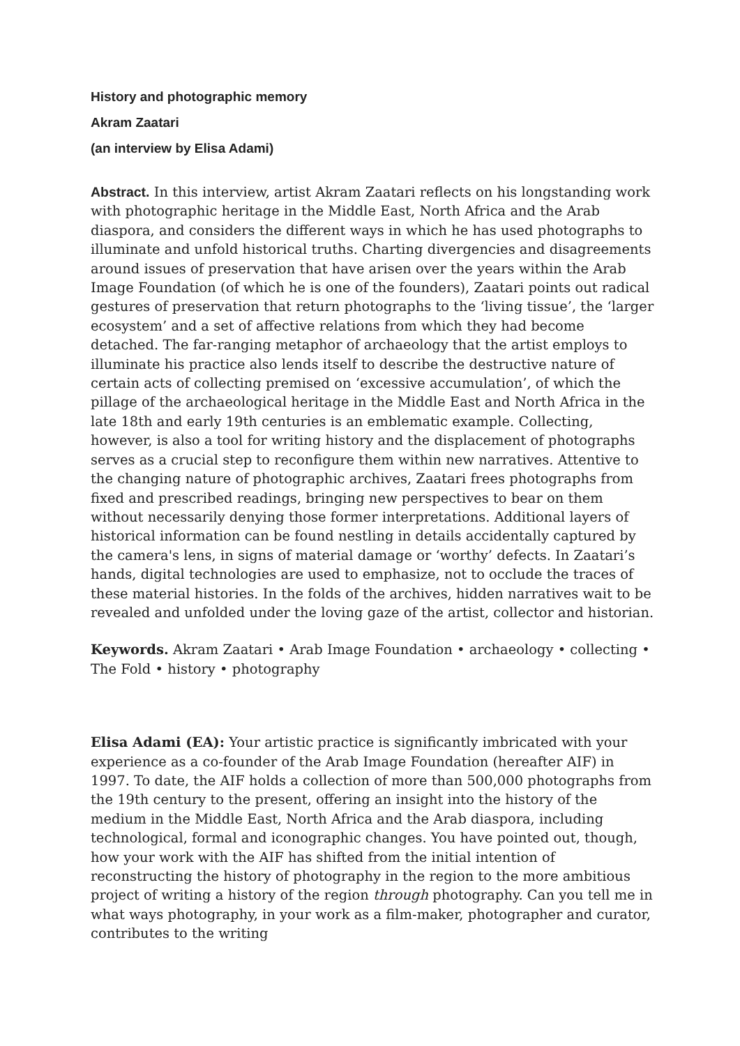History and photographic memory
Akram Zaatari
(an interview by Elisa Adami)
Abstract. In this interview, artist Akram Zaatari reflects on his longstanding work with photographic heritage in the Middle East, North Africa and the Arab diaspora, and considers the different ways in which he has used photographs to illuminate and unfold historical truths. Charting divergencies and disagreements around issues of preservation that have arisen over the years within the Arab Image Foundation (of which he is one of the founders), Zaatari points out radical gestures of preservation that return photographs to the ‘living tissue’, the ‘larger ecosystem’ and a set of affective relations from which they had become detached. The far-ranging metaphor of archaeology that the artist employs to illuminate his practice also lends itself to describe the destructive nature of certain acts of collecting premised on ‘excessive accumulation’, of which the pillage of the archaeological heritage in the Middle East and North Africa in the late 18th and early 19th centuries is an emblematic example. Collecting, however, is also a tool for writing history and the displacement of photographs serves as a crucial step to reconfigure them within new narratives. Attentive to the changing nature of photographic archives, Zaatari frees photographs from fixed and prescribed readings, bringing new perspectives to bear on them without necessarily denying those former interpretations. Additional layers of historical information can be found nestling in details accidentally captured by the camera's lens, in signs of material damage or ‘worthy’ defects. In Zaatari’s hands, digital technologies are used to emphasize, not to occlude the traces of these material histories. In the folds of the archives, hidden narratives wait to be revealed and unfolded under the loving gaze of the artist, collector and historian.
Keywords. Akram Zaatari • Arab Image Foundation • archaeology • collecting • The Fold • history • photography
Elisa Adami (EA): Your artistic practice is significantly imbricated with your experience as a co-founder of the Arab Image Foundation (hereafter AIF) in 1997. To date, the AIF holds a collection of more than 500,000 photographs from the 19th century to the present, offering an insight into the history of the medium in the Middle East, North Africa and the Arab diaspora, including technological, formal and iconographic changes. You have pointed out, though, how your work with the AIF has shifted from the initial intention of reconstructing the history of photography in the region to the more ambitious project of writing a history of the region through photography. Can you tell me in what ways photography, in your work as a film-maker, photographer and curator, contributes to the writing